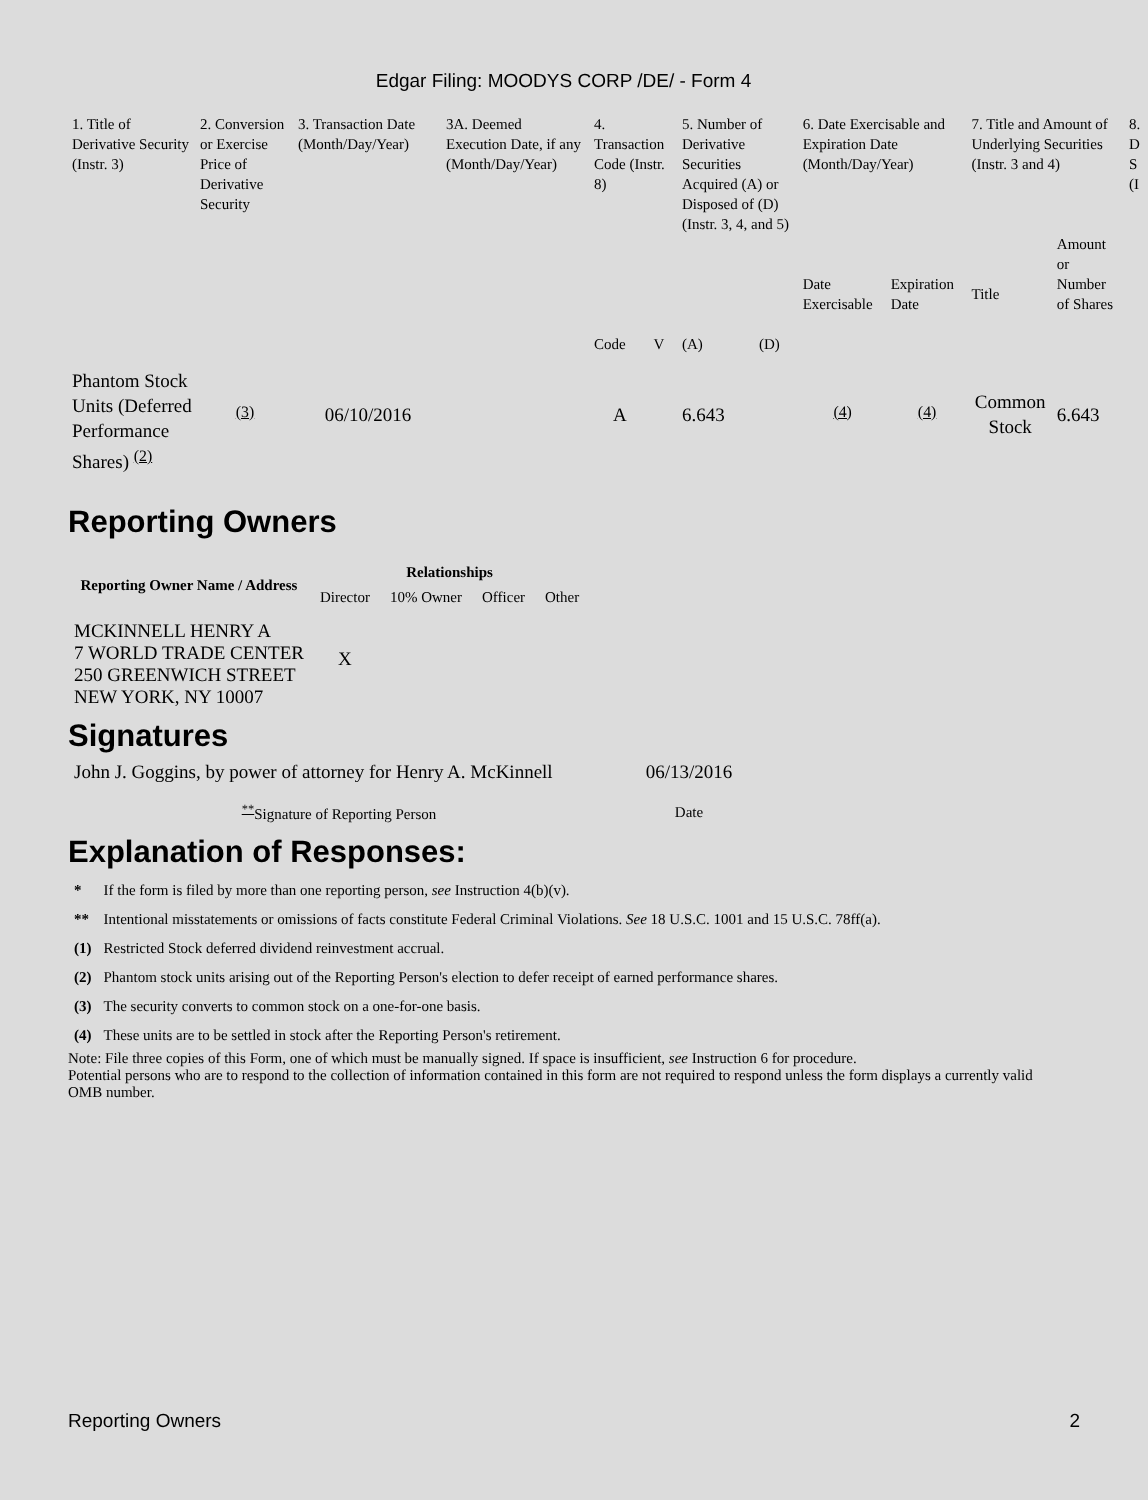Edgar Filing: MOODYS CORP /DE/ - Form 4
| 1. Title of Derivative Security (Instr. 3) | 2. Conversion or Exercise Price of Derivative Security | 3. Transaction Date (Month/Day/Year) | 3A. Deemed Execution Date, if any (Month/Day/Year) | 4. Transaction Code (Instr. 8) | | 5. Number of Derivative Securities Acquired (A) or Disposed of (D) (Instr. 3, 4, and 5) | | 6. Date Exercisable and Expiration Date (Month/Day/Year) | | 7. Title and Amount of Underlying Securities (Instr. 3 and 4) | | 8. D S (I |
| | | | | Code | V | (A) | (D) | Date Exercisable | Expiration Date | Title | Amount or Number of Shares | |
| Phantom Stock Units (Deferred Performance Shares) <sup>(2)</sup> | <sup>(3)</sup> | 06/10/2016 | | A | | 6.643 | | <sup>(4)</sup> | <sup>(4)</sup> | Common Stock | 6.643 | |
Reporting Owners
| Reporting Owner Name / Address | Relationships | | | |
| --- | --- | --- | --- | --- |
| | Director | 10% Owner | Officer | Other |
| MCKINNELL HENRY A 7 WORLD TRADE CENTER 250 GREENWICH STREET NEW YORK, NY 10007 | X | | | |
Signatures
| John J. Goggins, by power of attorney for Henry A. McKinnell | 06/13/2016 |
| <sup>**</sup> Signature of Reporting Person | Date |
Explanation of Responses:
| * | If the form is filed by more than one reporting person, see Instruction 4(b)(v). |
| ** | Intentional misstatements or omissions of facts constitute Federal Criminal Violations. See 18 U.S.C. 1001 and 15 U.S.C. 78ff(a). |
| (1) | Restricted Stock deferred dividend reinvestment accrual. |
| (2) | Phantom stock units arising out of the Reporting Person's election to defer receipt of earned performance shares. |
| (3) | The security converts to common stock on a one-for-one basis. |
| (4) | These units are to be settled in stock after the Reporting Person's retirement. |
Note: File three copies of this Form, one of which must be manually signed. If space is insufficient, see Instruction 6 for procedure.
Potential persons who are to respond to the collection of information contained in this form are not required to respond unless the form displays a currently valid OMB number.
Reporting Owners 2